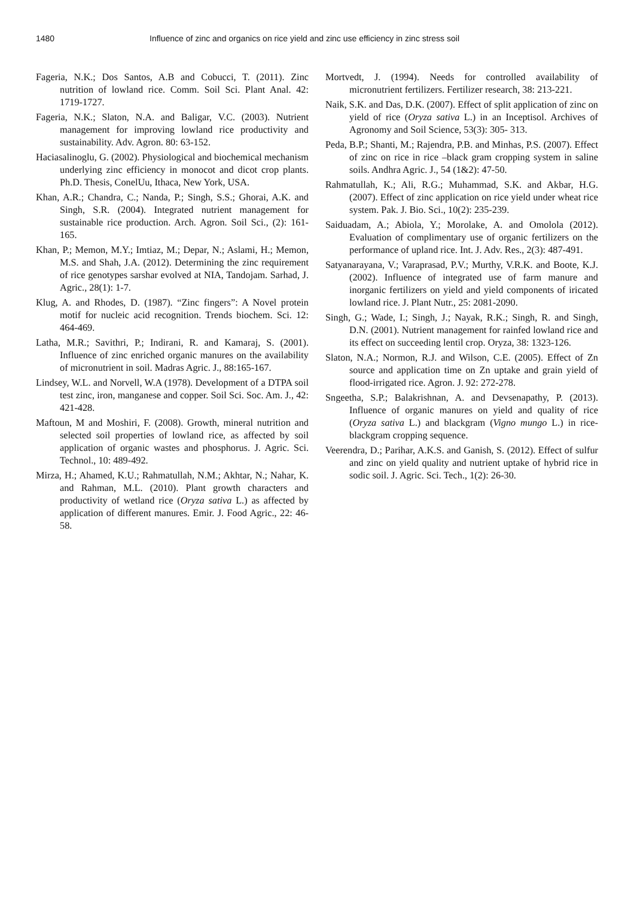1480 Influence of zinc and organics on rice yield and zinc use efficiency in zinc stress soil
Fageria, N.K.; Dos Santos, A.B and Cobucci, T. (2011). Zinc nutrition of lowland rice. Comm. Soil Sci. Plant Anal. 42: 1719-1727.
Fageria, N.K.; Slaton, N.A. and Baligar, V.C. (2003). Nutrient management for improving lowland rice productivity and sustainability. Adv. Agron. 80: 63-152.
Haciasalinoglu, G. (2002). Physiological and biochemical mechanism underlying zinc efficiency in monocot and dicot crop plants. Ph.D. Thesis, ConelUu, Ithaca, New York, USA.
Khan, A.R.; Chandra, C.; Nanda, P.; Singh, S.S.; Ghorai, A.K. and Singh, S.R. (2004). Integrated nutrient management for sustainable rice production. Arch. Agron. Soil Sci., (2): 161-165.
Khan, P.; Memon, M.Y.; Imtiaz, M.; Depar, N.; Aslami, H.; Memon, M.S. and Shah, J.A. (2012). Determining the zinc requirement of rice genotypes sarshar evolved at NIA, Tandojam. Sarhad, J. Agric., 28(1): 1-7.
Klug, A. and Rhodes, D. (1987). “Zinc fingers”: A Novel protein motif for nucleic acid recognition. Trends biochem. Sci. 12: 464-469.
Latha, M.R.; Savithri, P.; Indirani, R. and Kamaraj, S. (2001). Influence of zinc enriched organic manures on the availability of micronutrient in soil. Madras Agric. J., 88:165-167.
Lindsey, W.L. and Norvell, W.A (1978). Development of a DTPA soil test zinc, iron, manganese and copper. Soil Sci. Soc. Am. J., 42: 421-428.
Maftoun, M and Moshiri, F. (2008). Growth, mineral nutrition and selected soil properties of lowland rice, as affected by soil application of organic wastes and phosphorus. J. Agric. Sci. Technol., 10: 489-492.
Mirza, H.; Ahamed, K.U.; Rahmatullah, N.M.; Akhtar, N.; Nahar, K. and Rahman, M.L. (2010). Plant growth characters and productivity of wetland rice (Oryza sativa L.) as affected by application of different manures. Emir. J. Food Agric., 22: 46- 58.
Mortvedt, J. (1994). Needs for controlled availability of micronutrient fertilizers. Fertilizer research, 38: 213-221.
Naik, S.K. and Das, D.K. (2007). Effect of split application of zinc on yield of rice (Oryza sativa L.) in an Inceptisol. Archives of Agronomy and Soil Science, 53(3): 305- 313.
Peda, B.P.; Shanti, M.; Rajendra, P.B. and Minhas, P.S. (2007). Effect of zinc on rice in rice –black gram cropping system in saline soils. Andhra Agric. J., 54 (1&2): 47-50.
Rahmatullah, K.; Ali, R.G.; Muhammad, S.K. and Akbar, H.G. (2007). Effect of zinc application on rice yield under wheat rice system. Pak. J. Bio. Sci., 10(2): 235-239.
Saiduadam, A.; Abiola, Y.; Morolake, A. and Omolola (2012). Evaluation of complimentary use of organic fertilizers on the performance of upland rice. Int. J. Adv. Res., 2(3): 487-491.
Satyanarayana, V.; Varaprasad, P.V.; Murthy, V.R.K. and Boote, K.J. (2002). Influence of integrated use of farm manure and inorganic fertilizers on yield and yield components of iricated lowland rice. J. Plant Nutr., 25: 2081-2090.
Singh, G.; Wade, I.; Singh, J.; Nayak, R.K.; Singh, R. and Singh, D.N. (2001). Nutrient management for rainfed lowland rice and its effect on succeeding lentil crop. Oryza, 38: 1323-126.
Slaton, N.A.; Normon, R.J. and Wilson, C.E. (2005). Effect of Zn source and application time on Zn uptake and grain yield of flood-irrigated rice. Agron. J. 92: 272-278.
Sngeetha, S.P.; Balakrishnan, A. and Devsenapathy, P. (2013). Influence of organic manures on yield and quality of rice (Oryza sativa L.) and blackgram (Vigno mungo L.) in rice- blackgram cropping sequence.
Veerendra, D.; Parihar, A.K.S. and Ganish, S. (2012). Effect of sulfur and zinc on yield quality and nutrient uptake of hybrid rice in sodic soil. J. Agric. Sci. Tech., 1(2): 26-30.